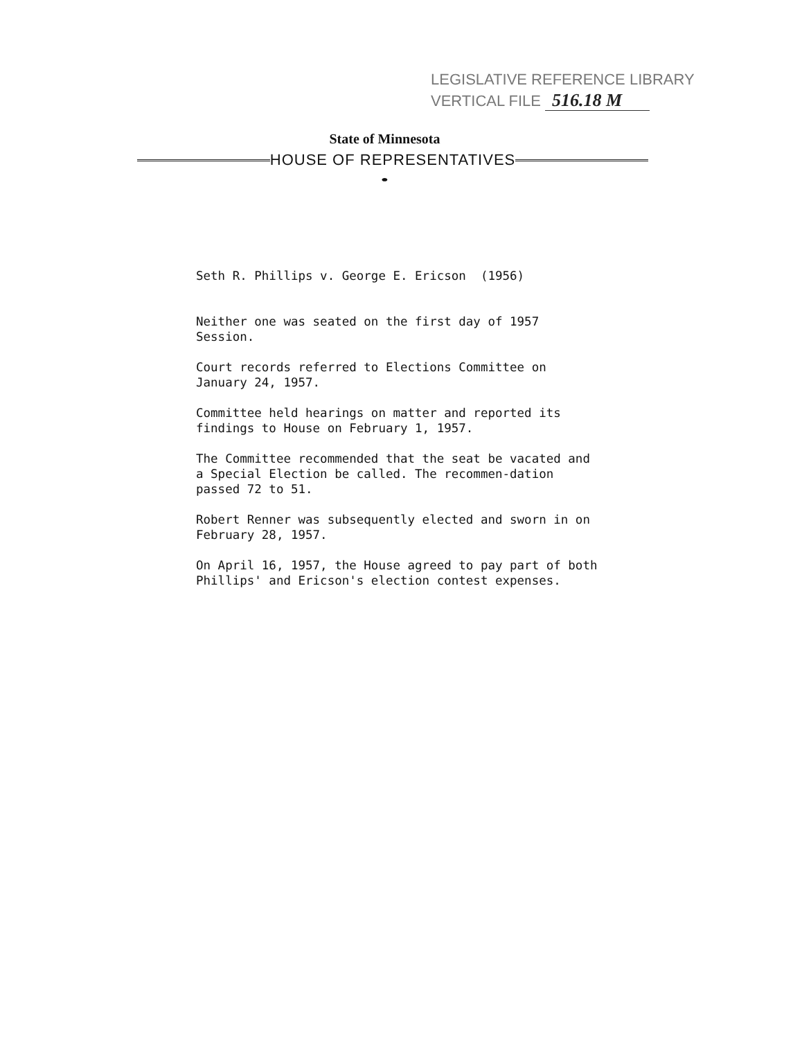LEGISLATIVE REFERENCE LIBRARY
VERTICAL FILE 516.18 M
State of Minnesota
HOUSE OF REPRESENTATIVES
⬬
Seth R. Phillips v. George E. Ericson (1956)
Neither one was seated on the first day of 1957 Session.
Court records referred to Elections Committee on January 24, 1957.
Committee held hearings on matter and reported its findings to House on February 1, 1957.
The Committee recommended that the seat be vacated and a Special Election be called. The recommen-dation passed 72 to 51.
Robert Renner was subsequently elected and sworn in on February 28, 1957.
On April 16, 1957, the House agreed to pay part of both Phillips' and Ericson's election contest expenses.